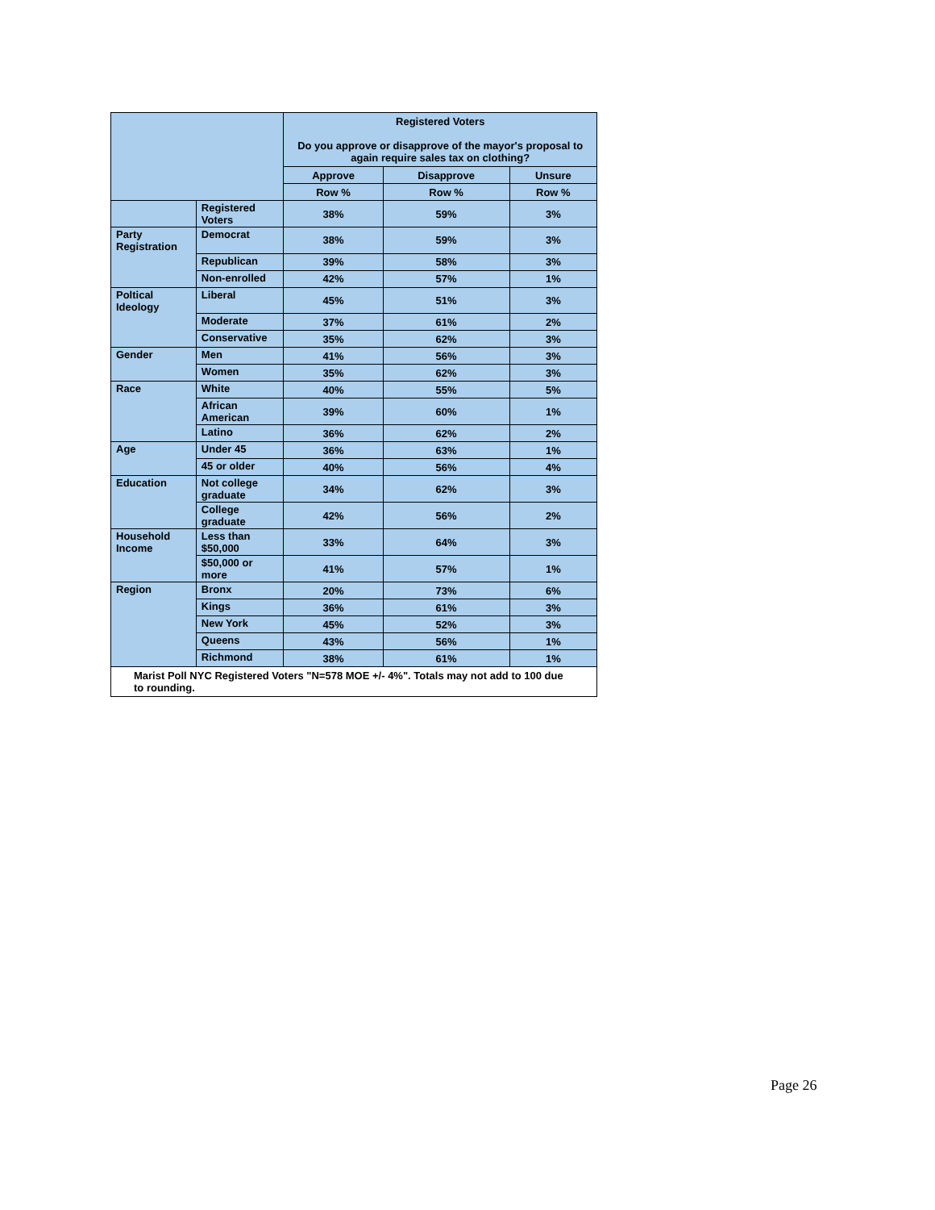| | | Registered Voters Do you approve or disapprove of the mayor's proposal to again require sales tax on clothing? | | |
| --- | --- | --- | --- | --- |
| | | Approve | Disapprove | Unsure |
| | | Row % | Row % | Row % |
| | Registered Voters | 38% | 59% | 3% |
| Party Registration | Democrat | 38% | 59% | 3% |
| | Republican | 39% | 58% | 3% |
| | Non-enrolled | 42% | 57% | 1% |
| Poltical Ideology | Liberal | 45% | 51% | 3% |
| | Moderate | 37% | 61% | 2% |
| | Conservative | 35% | 62% | 3% |
| Gender | Men | 41% | 56% | 3% |
| | Women | 35% | 62% | 3% |
| Race | White | 40% | 55% | 5% |
| | African American | 39% | 60% | 1% |
| | Latino | 36% | 62% | 2% |
| Age | Under 45 | 36% | 63% | 1% |
| | 45 or older | 40% | 56% | 4% |
| Education | Not college graduate | 34% | 62% | 3% |
| | College graduate | 42% | 56% | 2% |
| Household Income | Less than $50,000 | 33% | 64% | 3% |
| | $50,000 or more | 41% | 57% | 1% |
| Region | Bronx | 20% | 73% | 6% |
| | Kings | 36% | 61% | 3% |
| | New York | 45% | 52% | 3% |
| | Queens | 43% | 56% | 1% |
| | Richmond | 38% | 61% | 1% |
| Marist Poll NYC Registered Voters "N=578 MOE +/- 4%". Totals may not add to 100 due to rounding. | | | | |
Page 26